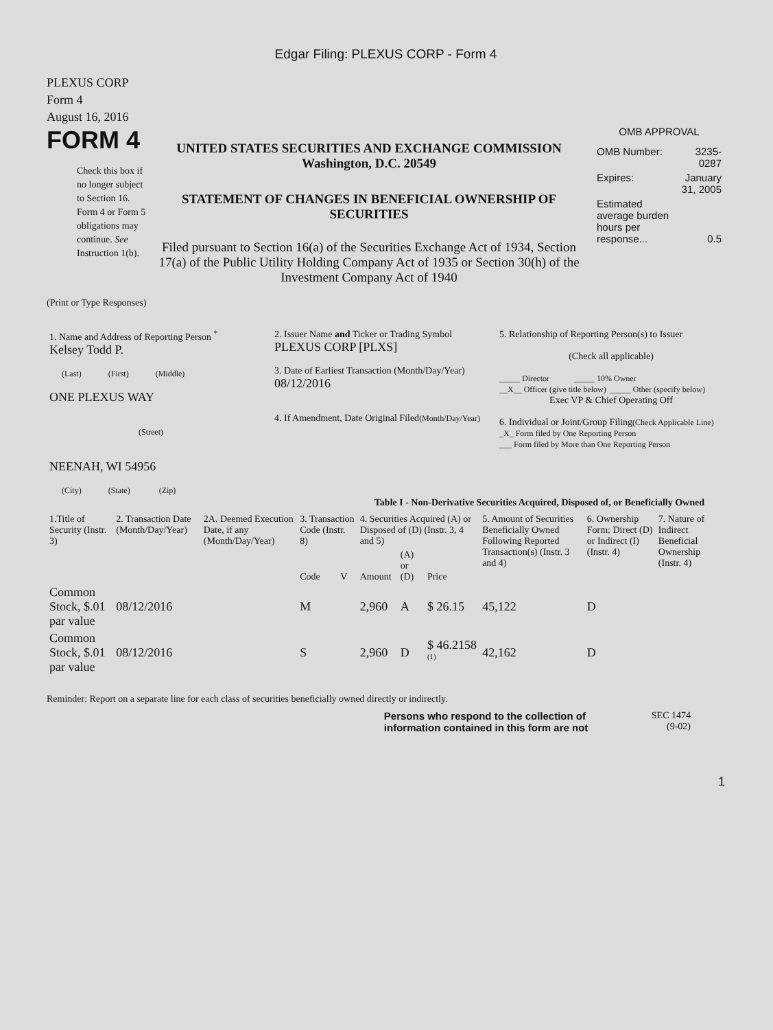Edgar Filing: PLEXUS CORP - Form 4
PLEXUS CORP
Form 4
August 16, 2016
FORM 4
Check this box if no longer subject to Section 16. Form 4 or Form 5 obligations may continue. See Instruction 1(b).
UNITED STATES SECURITIES AND EXCHANGE COMMISSION
Washington, D.C. 20549
STATEMENT OF CHANGES IN BENEFICIAL OWNERSHIP OF SECURITIES
Filed pursuant to Section 16(a) of the Securities Exchange Act of 1934, Section 17(a) of the Public Utility Holding Company Act of 1935 or Section 30(h) of the Investment Company Act of 1940
OMB APPROVAL
| OMB Number: | 3235-0287 |
| Expires: | January 31, 2005 |
| Estimated average burden hours per response... | 0.5 |
(Print or Type Responses)
| 1. Name and Address of Reporting Person <sup>*</sup> Kelsey Todd P. (Last) (First) (Middle) ONE PLEXUS WAY (Street) NEENAH, WI 54956 (City) (State) (Zip) | 2. Issuer Name and Ticker or Trading Symbol PLEXUS CORP [PLXS] 3. Date of Earliest Transaction (Month/Day/Year) 08/12/2016 4. If Amendment, Date Original Filed (Month/Day/Year) | 5. Relationship of Reporting Person(s) to Issuer (Check all applicable) _____ Director _____ 10% Owner __X__ Officer (give title below) _____ Other (specify below) Exec VP & Chief Operating Off 6. Individual or Joint/Group Filing (Check Applicable Line) _X_ Form filed by One Reporting Person ___ Form filed by More than One Reporting Person |
Table I - Non-Derivative Securities Acquired, Disposed of, or Beneficially Owned
| 1.Title of Security (Instr. 3) | 2. Transaction Date (Month/Day/Year) | 2A. Deemed Execution Date, if any (Month/Day/Year) | 3. Transaction Code (Instr. 8) | | 4. Securities Acquired (A) or Disposed of (D) (Instr. 3, 4 and 5) | | | 5. Amount of Securities Beneficially Owned Following Reported Transaction(s) (Instr. 3 and 4) | 6. Ownership Form: Direct (D) or Indirect (I) (Instr. 4) | 7. Nature of Indirect Beneficial Ownership (Instr. 4) |
| --- | --- | --- | --- | --- | --- | --- | --- | --- | --- | --- |
| | | | Code | V | Amount | (A) or (D) | Price | | | |
| Common Stock, $.01 par value | 08/12/2016 | | M | | 2,960 | A | $ 26.15 | 45,122 | D | |
| Common Stock, $.01 par value | 08/12/2016 | | S | | 2,960 | D | $ 46.2158 <sup>(1)</sup> | 42,162 | D | |
Reminder: Report on a separate line for each class of securities beneficially owned directly or indirectly.
Persons who respond to the collection of information contained in this form are not
SEC 1474
(9-02)
1